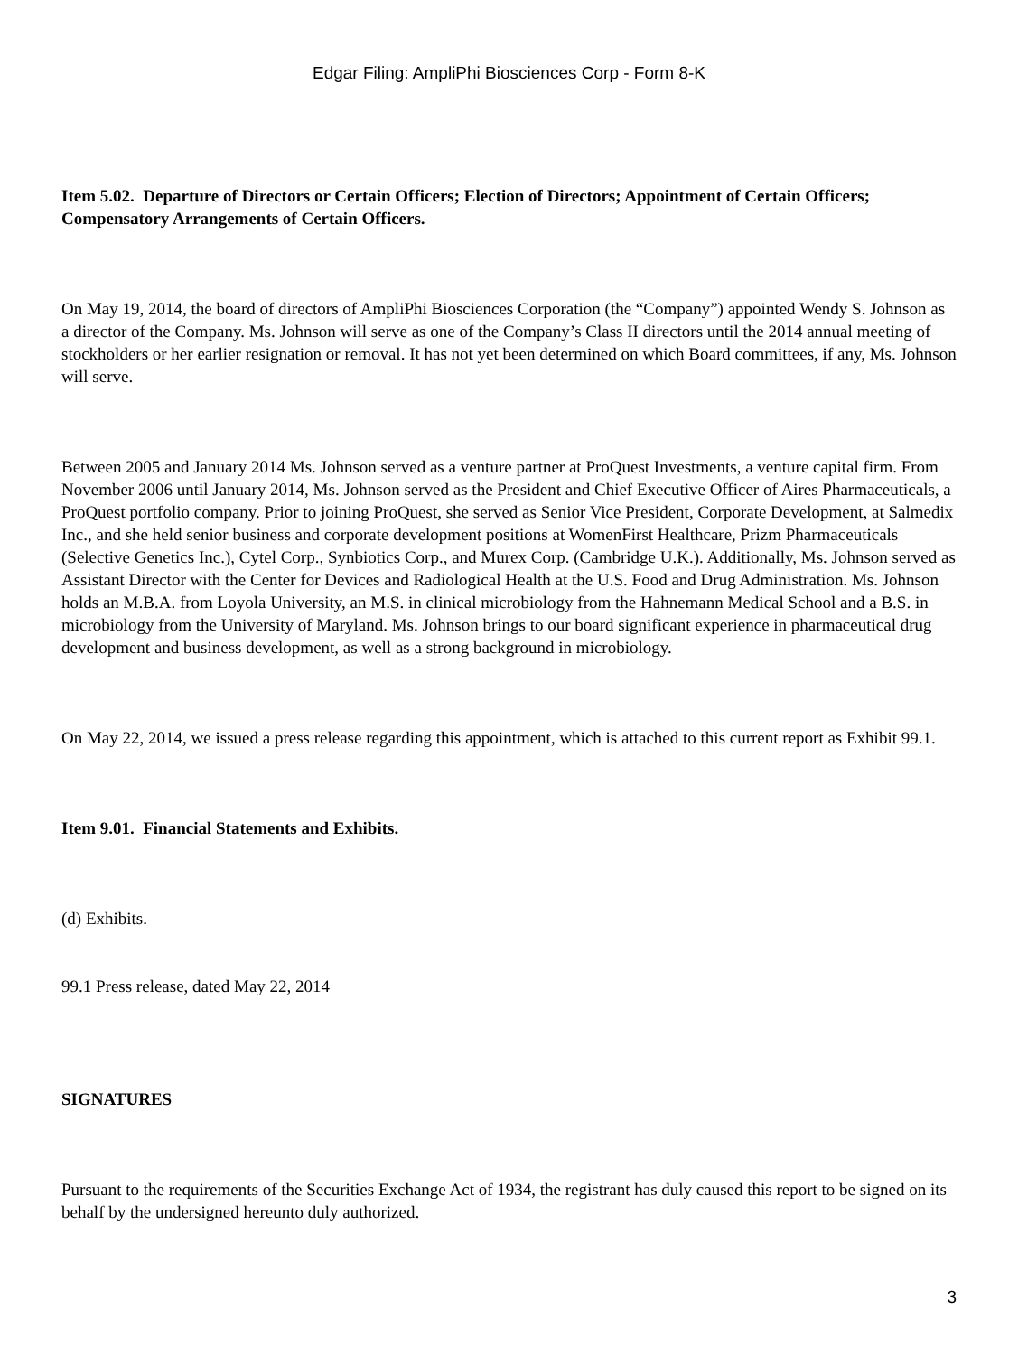Edgar Filing: AmpliPhi Biosciences Corp - Form 8-K
Item 5.02. Departure of Directors or Certain Officers; Election of Directors; Appointment of Certain Officers; Compensatory Arrangements of Certain Officers.
On May 19, 2014, the board of directors of AmpliPhi Biosciences Corporation (the “Company”) appointed Wendy S. Johnson as a director of the Company. Ms. Johnson will serve as one of the Company’s Class II directors until the 2014 annual meeting of stockholders or her earlier resignation or removal. It has not yet been determined on which Board committees, if any, Ms. Johnson will serve.
Between 2005 and January 2014 Ms. Johnson served as a venture partner at ProQuest Investments, a venture capital firm. From November 2006 until January 2014, Ms. Johnson served as the President and Chief Executive Officer of Aires Pharmaceuticals, a ProQuest portfolio company. Prior to joining ProQuest, she served as Senior Vice President, Corporate Development, at Salmedix Inc., and she held senior business and corporate development positions at WomenFirst Healthcare, Prizm Pharmaceuticals (Selective Genetics Inc.), Cytel Corp., Synbiotics Corp., and Murex Corp. (Cambridge U.K.). Additionally, Ms. Johnson served as Assistant Director with the Center for Devices and Radiological Health at the U.S. Food and Drug Administration. Ms. Johnson holds an M.B.A. from Loyola University, an M.S. in clinical microbiology from the Hahnemann Medical School and a B.S. in microbiology from the University of Maryland. Ms. Johnson brings to our board significant experience in pharmaceutical drug development and business development, as well as a strong background in microbiology.
On May 22, 2014, we issued a press release regarding this appointment, which is attached to this current report as Exhibit 99.1.
Item 9.01. Financial Statements and Exhibits.
(d) Exhibits.
99.1 Press release, dated May 22, 2014
SIGNATURES
Pursuant to the requirements of the Securities Exchange Act of 1934, the registrant has duly caused this report to be signed on its behalf by the undersigned hereunto duly authorized.
3